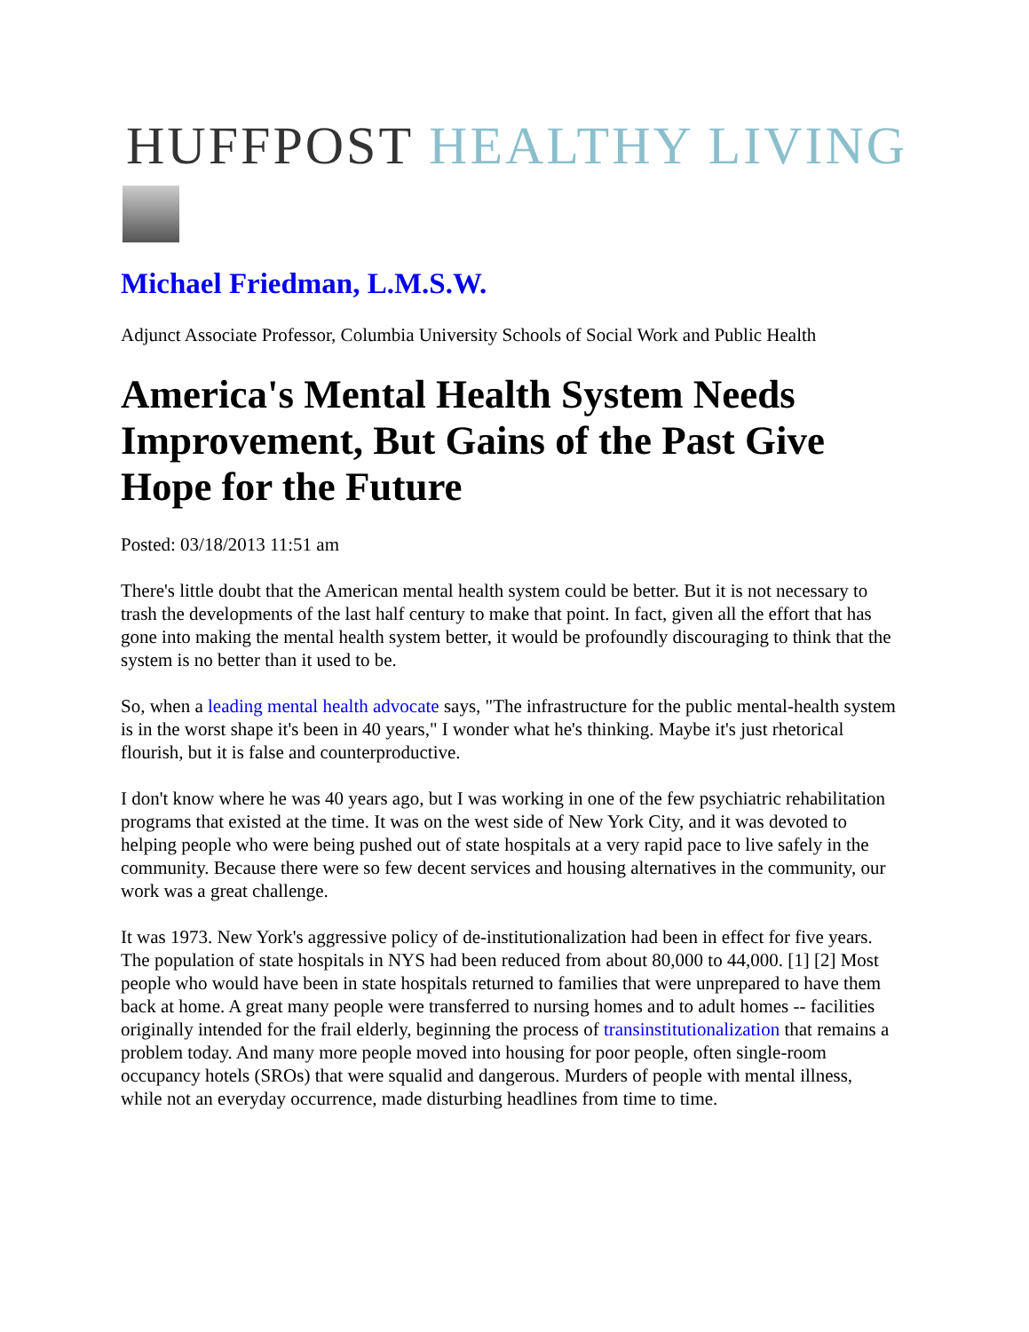HUFFPOST HEALTHY LIVING
Michael Friedman, L.M.S.W.
Adjunct Associate Professor, Columbia University Schools of Social Work and Public Health
America's Mental Health System Needs Improvement, But Gains of the Past Give Hope for the Future
Posted: 03/18/2013 11:51 am
There's little doubt that the American mental health system could be better. But it is not necessary to trash the developments of the last half century to make that point. In fact, given all the effort that has gone into making the mental health system better, it would be profoundly discouraging to think that the system is no better than it used to be.
So, when a leading mental health advocate says, "The infrastructure for the public mental-health system is in the worst shape it's been in 40 years," I wonder what he's thinking. Maybe it's just rhetorical flourish, but it is false and counterproductive.
I don't know where he was 40 years ago, but I was working in one of the few psychiatric rehabilitation programs that existed at the time. It was on the west side of New York City, and it was devoted to helping people who were being pushed out of state hospitals at a very rapid pace to live safely in the community. Because there were so few decent services and housing alternatives in the community, our work was a great challenge.
It was 1973. New York's aggressive policy of de-institutionalization had been in effect for five years. The population of state hospitals in NYS had been reduced from about 80,000 to 44,000. [1] [2] Most people who would have been in state hospitals returned to families that were unprepared to have them back at home. A great many people were transferred to nursing homes and to adult homes -- facilities originally intended for the frail elderly, beginning the process of transinstitutionalization that remains a problem today. And many more people moved into housing for poor people, often single-room occupancy hotels (SROs) that were squalid and dangerous. Murders of people with mental illness, while not an everyday occurrence, made disturbing headlines from time to time.